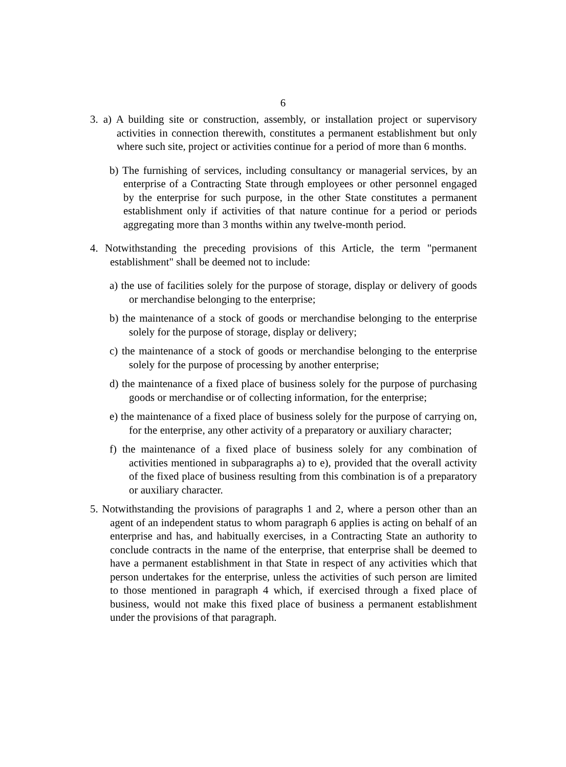6
3. a) A building site or construction, assembly, or installation project or supervisory activities in connection therewith, constitutes a permanent establishment but only where such site, project or activities continue for a period of more than 6 months.
b) The furnishing of services, including consultancy or managerial services, by an enterprise of a Contracting State through employees or other personnel engaged by the enterprise for such purpose, in the other State constitutes a permanent establishment only if activities of that nature continue for a period or periods aggregating more than 3 months within any twelve-month period.
4. Notwithstanding the preceding provisions of this Article, the term "permanent establishment" shall be deemed not to include:
a) the use of facilities solely for the purpose of storage, display or delivery of goods or merchandise belonging to the enterprise;
b) the maintenance of a stock of goods or merchandise belonging to the enterprise solely for the purpose of storage, display or delivery;
c) the maintenance of a stock of goods or merchandise belonging to the enterprise solely for the purpose of processing by another enterprise;
d) the maintenance of a fixed place of business solely for the purpose of purchasing goods or merchandise or of collecting information, for the enterprise;
e) the maintenance of a fixed place of business solely for the purpose of carrying on, for the enterprise, any other activity of a preparatory or auxiliary character;
f) the maintenance of a fixed place of business solely for any combination of activities mentioned in subparagraphs a) to e), provided that the overall activity of the fixed place of business resulting from this combination is of a preparatory or auxiliary character.
5. Notwithstanding the provisions of paragraphs 1 and 2, where a person other than an agent of an independent status to whom paragraph 6 applies is acting on behalf of an enterprise and has, and habitually exercises, in a Contracting State an authority to conclude contracts in the name of the enterprise, that enterprise shall be deemed to have a permanent establishment in that State in respect of any activities which that person undertakes for the enterprise, unless the activities of such person are limited to those mentioned in paragraph 4 which, if exercised through a fixed place of business, would not make this fixed place of business a permanent establishment under the provisions of that paragraph.